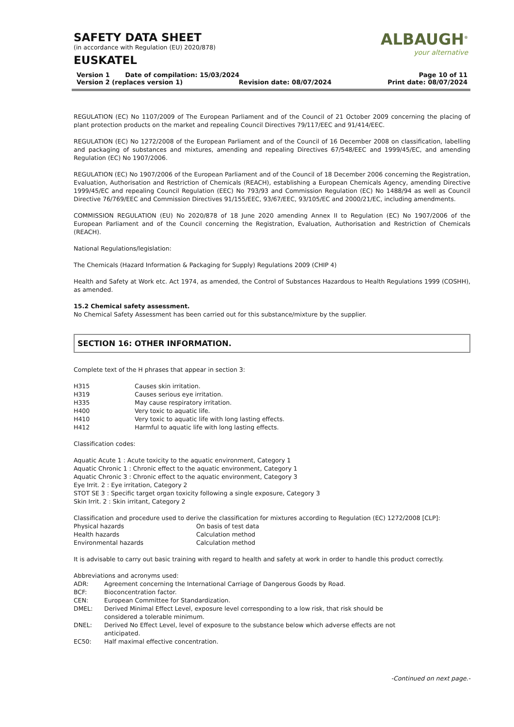ALBAUGH<sup>®</sup>
your alternative
SAFETY DATA SHEET
(in accordance with Regulation (EU) 2020/878)
EUSKATEL
Version 1 Date of compilation: 15/03/2024 Page 10 of 11
Version 2 (replaces version 1) Revision date: 08/07/2024 Print date: 08/07/2024
REGULATION (EC) No 1107/2009 of The European Parliament and of the Council of 21 October 2009 concerning the placing of plant protection products on the market and repealing Council Directives 79/117/EEC and 91/414/EEC.
REGULATION (EC) No 1272/2008 of the European Parliament and of the Council of 16 December 2008 on classification, labelling and packaging of substances and mixtures, amending and repealing Directives 67/548/EEC and 1999/45/EC, and amending Regulation (EC) No 1907/2006.
REGULATION (EC) No 1907/2006 of the European Parliament and of the Council of 18 December 2006 concerning the Registration, Evaluation, Authorisation and Restriction of Chemicals (REACH), establishing a European Chemicals Agency, amending Directive 1999/45/EC and repealing Council Regulation (EEC) No 793/93 and Commission Regulation (EC) No 1488/94 as well as Council Directive 76/769/EEC and Commission Directives 91/155/EEC, 93/67/EEC, 93/105/EC and 2000/21/EC, including amendments.
COMMISSION REGULATION (EU) No 2020/878 of 18 June 2020 amending Annex II to Regulation (EC) No 1907/2006 of the European Parliament and of the Council concerning the Registration, Evaluation, Authorisation and Restriction of Chemicals (REACH).
National Regulations/legislation:
The Chemicals (Hazard Information & Packaging for Supply) Regulations 2009 (CHIP 4)
Health and Safety at Work etc. Act 1974, as amended, the Control of Substances Hazardous to Health Regulations 1999 (COSHH), as amended.
15.2 Chemical safety assessment.
No Chemical Safety Assessment has been carried out for this substance/mixture by the supplier.
SECTION 16: OTHER INFORMATION.
Complete text of the H phrases that appear in section 3:
H315 Causes skin irritation.
H319 Causes serious eye irritation.
H335 May cause respiratory irritation.
H400 Very toxic to aquatic life.
H410 Very toxic to aquatic life with long lasting effects.
H412 Harmful to aquatic life with long lasting effects.
Classification codes:
Aquatic Acute 1 : Acute toxicity to the aquatic environment, Category 1
Aquatic Chronic 1 : Chronic effect to the aquatic environment, Category 1
Aquatic Chronic 3 : Chronic effect to the aquatic environment, Category 3
Eye Irrit. 2 : Eye irritation, Category 2
STOT SE 3 : Specific target organ toxicity following a single exposure, Category 3
Skin Irrit. 2 : Skin irritant, Category 2
Classification and procedure used to derive the classification for mixtures according to Regulation (EC) 1272/2008 [CLP]:
Physical hazards On basis of test data
Health hazards Calculation method
Environmental hazards Calculation method
It is advisable to carry out basic training with regard to health and safety at work in order to handle this product correctly.
Abbreviations and acronyms used:
ADR: Agreement concerning the International Carriage of Dangerous Goods by Road.
BCF: Bioconcentration factor.
CEN: European Committee for Standardization.
DMEL: Derived Minimal Effect Level, exposure level corresponding to a low risk, that risk should be considered a tolerable minimum.
DNEL: Derived No Effect Level, level of exposure to the substance below which adverse effects are not anticipated.
EC50: Half maximal effective concentration.
-Continued on next page.-